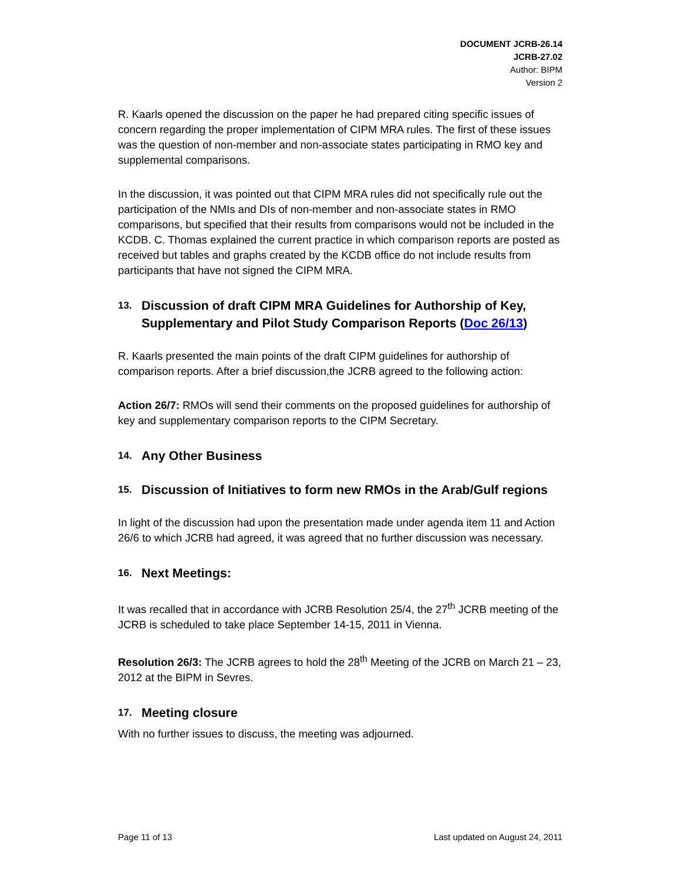DOCUMENT JCRB-26.14
JCRB-27.02
Author: BIPM
Version 2
R. Kaarls opened the discussion on the paper he had prepared citing specific issues of concern regarding the proper implementation of CIPM MRA rules. The first of these issues was the question of non-member and non-associate states participating in RMO key and supplemental comparisons.
In the discussion, it was pointed out that CIPM MRA rules did not specifically rule out the participation of the NMIs and DIs of non-member and non-associate states in RMO comparisons, but specified that their results from comparisons would not be included in the KCDB. C. Thomas explained the current practice in which comparison reports are posted as received but tables and graphs created by the KCDB office do not include results from participants that have not signed the CIPM MRA.
13. Discussion of draft CIPM MRA Guidelines for Authorship of Key, Supplementary and Pilot Study Comparison Reports (Doc 26/13)
R. Kaarls presented the main points of the draft CIPM guidelines for authorship of comparison reports. After a brief discussion,the JCRB agreed to the following action:
Action 26/7: RMOs will send their comments on the proposed guidelines for authorship of key and supplementary comparison reports to the CIPM Secretary.
14. Any Other Business
15. Discussion of Initiatives to form new RMOs in the Arab/Gulf regions
In light of the discussion had upon the presentation made under agenda item 11 and Action 26/6 to which JCRB had agreed, it was agreed that no further discussion was necessary.
16. Next Meetings:
It was recalled that in accordance with JCRB Resolution 25/4, the 27<sup>th</sup> JCRB meeting of the JCRB is scheduled to take place September 14-15, 2011 in Vienna.
Resolution 26/3: The JCRB agrees to hold the 28<sup>th</sup> Meeting of the JCRB on March 21 – 23, 2012 at the BIPM in Sevres.
17. Meeting closure
With no further issues to discuss, the meeting was adjourned.
Page 11 of 13 Last updated on August 24, 2011